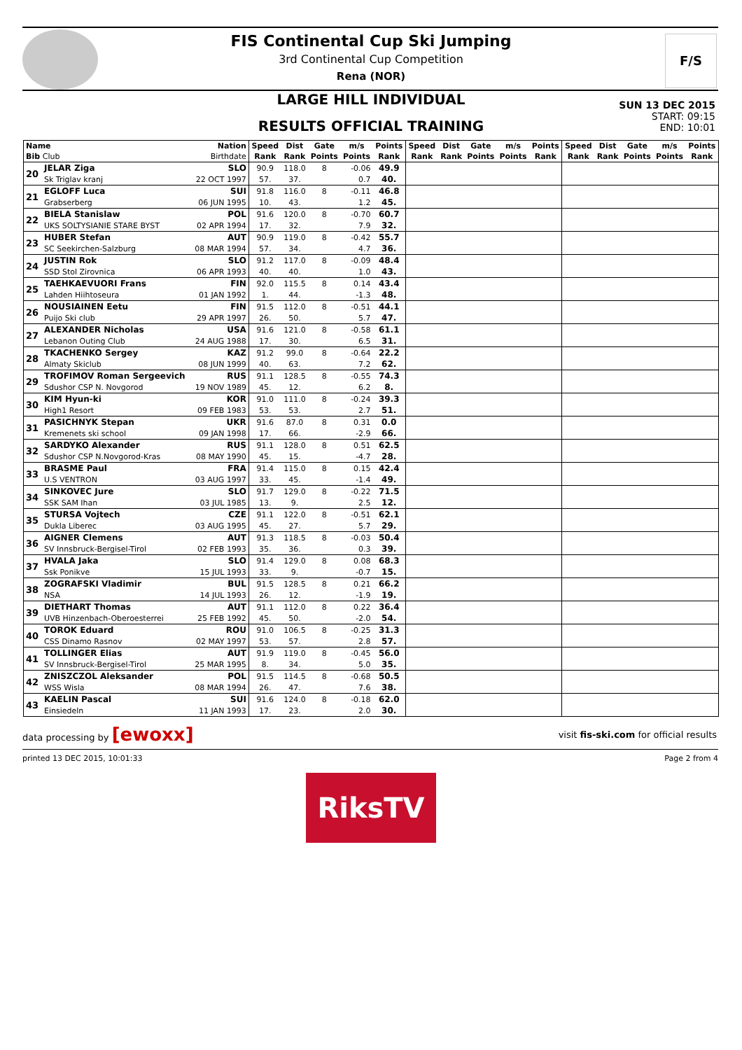F/S
FIS Continental Cup Ski Jumping
3rd Continental Cup Competition
Rena (NOR)
LARGE HILL INDIVIDUAL
RESULTS OFFICIAL TRAINING
SUN 13 DEC 2015
START: 09:15
END: 10:01
| Name | | Nation | Speed | Dist | Gate | m/s | Points | Speed | Dist | Gate | m/s | Points | Speed | Dist | Gate | m/s | Points |
| --- | --- | --- | --- | --- | --- | --- | --- | --- | --- | --- | --- | --- | --- | --- | --- | --- | --- |
| Bib Club | | Birthdate | Rank | Rank | Points | Points | Rank | Rank | Rank | Points | Points | Rank | Rank | Rank | Points | Points | Rank |
| 20 | JELAR Ziga | SLO | 90.9 | 118.0 | 8 | -0.06 | 49.9 | | | | | | | | | | |
| | Sk Triglav kranj | 22 OCT 1997 | 57. | 37. | | 0.7 | 40. | | | | | | | | | | |
| 21 | EGLOFF Luca | SUI | 91.8 | 116.0 | 8 | -0.11 | 46.8 | | | | | | | | | | |
| | Grabserberg | 06 JUN 1995 | 10. | 43. | | 1.2 | 45. | | | | | | | | | | |
| 22 | BIELA Stanislaw | POL | 91.6 | 120.0 | 8 | -0.70 | 60.7 | | | | | | | | | | |
| | UKS SOLTYSIANIE STARE BYST | 02 APR 1994 | 17. | 32. | | 7.9 | 32. | | | | | | | | | | |
| 23 | HUBER Stefan | AUT | 90.9 | 119.0 | 8 | -0.42 | 55.7 | | | | | | | | | | |
| | SC Seekirchen-Salzburg | 08 MAR 1994 | 57. | 34. | | 4.7 | 36. | | | | | | | | | | |
| 24 | JUSTIN Rok | SLO | 91.2 | 117.0 | 8 | -0.09 | 48.4 | | | | | | | | | | |
| | SSD Stol Zirovnica | 06 APR 1993 | 40. | 40. | | 1.0 | 43. | | | | | | | | | | |
| 25 | TAEHKAEVUORI Frans | FIN | 92.0 | 115.5 | 8 | 0.14 | 43.4 | | | | | | | | | | |
| | Lahden Hiihtoseura | 01 JAN 1992 | 1. | 44. | | -1.3 | 48. | | | | | | | | | | |
| 26 | NOUSIAINEN Eetu | FIN | 91.5 | 112.0 | 8 | -0.51 | 44.1 | | | | | | | | | | |
| | Puijo Ski club | 29 APR 1997 | 26. | 50. | | 5.7 | 47. | | | | | | | | | | |
| 27 | ALEXANDER Nicholas | USA | 91.6 | 121.0 | 8 | -0.58 | 61.1 | | | | | | | | | | |
| | Lebanon Outing Club | 24 AUG 1988 | 17. | 30. | | 6.5 | 31. | | | | | | | | | | |
| 28 | TKACHENKO Sergey | KAZ | 91.2 | 99.0 | 8 | -0.64 | 22.2 | | | | | | | | | | |
| | Almaty Skiclub | 08 JUN 1999 | 40. | 63. | | 7.2 | 62. | | | | | | | | | | |
| 29 | TROFIMOV Roman Sergeevich | RUS | 91.1 | 128.5 | 8 | -0.55 | 74.3 | | | | | | | | | | |
| | Sdushor CSP N. Novgorod | 19 NOV 1989 | 45. | 12. | | 6.2 | 8. | | | | | | | | | | |
| 30 | KIM Hyun-ki | KOR | 91.0 | 111.0 | 8 | -0.24 | 39.3 | | | | | | | | | | |
| | High1 Resort | 09 FEB 1983 | 53. | 53. | | 2.7 | 51. | | | | | | | | | | |
| 31 | PASICHNYK Stepan | UKR | 91.6 | 87.0 | 8 | 0.31 | 0.0 | | | | | | | | | | |
| | Kremenets ski school | 09 JAN 1998 | 17. | 66. | | -2.9 | 66. | | | | | | | | | | |
| 32 | SARDYKO Alexander | RUS | 91.1 | 128.0 | 8 | 0.51 | 62.5 | | | | | | | | | | |
| | Sdushor CSP N.Novgorod-Kras | 08 MAY 1990 | 45. | 15. | | -4.7 | 28. | | | | | | | | | | |
| 33 | BRASME Paul | FRA | 91.4 | 115.0 | 8 | 0.15 | 42.4 | | | | | | | | | | |
| | U.S VENTRON | 03 AUG 1997 | 33. | 45. | | -1.4 | 49. | | | | | | | | | | |
| 34 | SINKOVEC Jure | SLO | 91.7 | 129.0 | 8 | -0.22 | 71.5 | | | | | | | | | | |
| | SSK SAM Ihan | 03 JUL 1985 | 13. | 9. | | 2.5 | 12. | | | | | | | | | | |
| 35 | STURSA Vojtech | CZE | 91.1 | 122.0 | 8 | -0.51 | 62.1 | | | | | | | | | | |
| | Dukla Liberec | 03 AUG 1995 | 45. | 27. | | 5.7 | 29. | | | | | | | | | | |
| 36 | AIGNER Clemens | AUT | 91.3 | 118.5 | 8 | -0.03 | 50.4 | | | | | | | | | | |
| | SV Innsbruck-Bergisel-Tirol | 02 FEB 1993 | 35. | 36. | | 0.3 | 39. | | | | | | | | | | |
| 37 | HVALA Jaka | SLO | 91.4 | 129.0 | 8 | 0.08 | 68.3 | | | | | | | | | | |
| | Ssk Ponikve | 15 JUL 1993 | 33. | 9. | | -0.7 | 15. | | | | | | | | | | |
| 38 | ZOGRAFSKI Vladimir | BUL | 91.5 | 128.5 | 8 | 0.21 | 66.2 | | | | | | | | | | |
| | NSA | 14 JUL 1993 | 26. | 12. | | -1.9 | 19. | | | | | | | | | | |
| 39 | DIETHART Thomas | AUT | 91.1 | 112.0 | 8 | 0.22 | 36.4 | | | | | | | | | | |
| | UVB Hinzenbach-Oberoesterrei | 25 FEB 1992 | 45. | 50. | | -2.0 | 54. | | | | | | | | | | |
| 40 | TOROK Eduard | ROU | 91.0 | 106.5 | 8 | -0.25 | 31.3 | | | | | | | | | | |
| | CSS Dinamo Rasnov | 02 MAY 1997 | 53. | 57. | | 2.8 | 57. | | | | | | | | | | |
| 41 | TOLLINGER Elias | AUT | 91.9 | 119.0 | 8 | -0.45 | 56.0 | | | | | | | | | | |
| | SV Innsbruck-Bergisel-Tirol | 25 MAR 1995 | 8. | 34. | | 5.0 | 35. | | | | | | | | | | |
| 42 | ZNISZCZOL Aleksander | POL | 91.5 | 114.5 | 8 | -0.68 | 50.5 | | | | | | | | | | |
| | WSS Wisla | 08 MAR 1994 | 26. | 47. | | 7.6 | 38. | | | | | | | | | | |
| 43 | KAELIN Pascal | SUI | 91.6 | 124.0 | 8 | -0.18 | 62.0 | | | | | | | | | | |
| | Einsiedeln | 11 JAN 1993 | 17. | 23. | | 2.0 | 30. | | | | | | | | | | |
data processing by [ewoxx]
visit fis-ski.com for official results
printed 13 DEC 2015, 10:01:33 Page 2 from 4
RiksTV